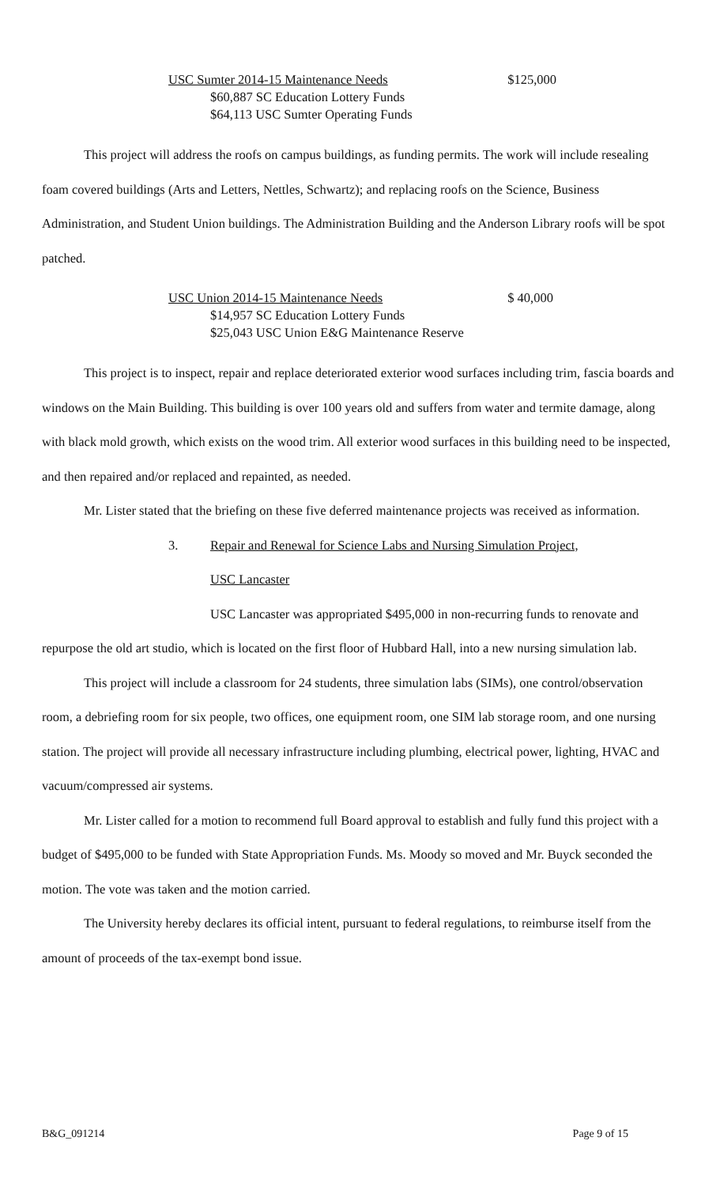USC Sumter 2014-15 Maintenance Needs $125,000
$60,887 SC Education Lottery Funds
$64,113 USC Sumter Operating Funds
This project will address the roofs on campus buildings, as funding permits. The work will include resealing foam covered buildings (Arts and Letters, Nettles, Schwartz); and replacing roofs on the Science, Business Administration, and Student Union buildings. The Administration Building and the Anderson Library roofs will be spot patched.
USC Union 2014-15 Maintenance Needs $ 40,000
$14,957 SC Education Lottery Funds
$25,043 USC Union E&G Maintenance Reserve
This project is to inspect, repair and replace deteriorated exterior wood surfaces including trim, fascia boards and windows on the Main Building. This building is over 100 years old and suffers from water and termite damage, along with black mold growth, which exists on the wood trim. All exterior wood surfaces in this building need to be inspected, and then repaired and/or replaced and repainted, as needed.
Mr. Lister stated that the briefing on these five deferred maintenance projects was received as information.
3. Repair and Renewal for Science Labs and Nursing Simulation Project,
USC Lancaster
USC Lancaster was appropriated $495,000 in non-recurring funds to renovate and repurpose the old art studio, which is located on the first floor of Hubbard Hall, into a new nursing simulation lab.
This project will include a classroom for 24 students, three simulation labs (SIMs), one control/observation room, a debriefing room for six people, two offices, one equipment room, one SIM lab storage room, and one nursing station. The project will provide all necessary infrastructure including plumbing, electrical power, lighting, HVAC and vacuum/compressed air systems.
Mr. Lister called for a motion to recommend full Board approval to establish and fully fund this project with a budget of $495,000 to be funded with State Appropriation Funds. Ms. Moody so moved and Mr. Buyck seconded the motion. The vote was taken and the motion carried.
The University hereby declares its official intent, pursuant to federal regulations, to reimburse itself from the amount of proceeds of the tax-exempt bond issue.
B&G_091214 Page 9 of 15